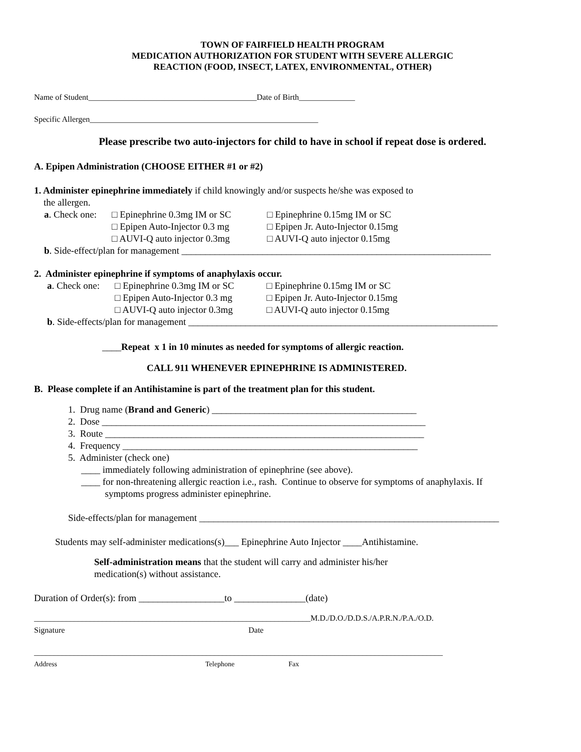TOWN OF FAIRFIELD HEALTH PROGRAM
MEDICATION AUTHORIZATION FOR STUDENT WITH SEVERE ALLERGIC
REACTION (FOOD, INSECT, LATEX, ENVIRONMENTAL, OTHER)
Name of Student__________________________________________Date of Birth______________
Specific Allergen_________________________________________________________
Please prescribe two auto-injectors for child to have in school if repeat dose is ordered.
A. Epipen Administration (CHOOSE EITHER #1 or #2)
1. Administer epinephrine immediately if child knowingly and/or suspects he/she was exposed to
the allergen.
a. Check one: □ Epinephrine 0.3mg IM or SC □ Epinephrine 0.15mg IM or SC
□ Epipen Auto-Injector 0.3 mg □ Epipen Jr. Auto-Injector 0.15mg
□ AUVI-Q auto injector 0.3mg □ AUVI-Q auto injector 0.15mg
b. Side-effect/plan for management _________________________________________________________________
2. Administer epinephrine if symptoms of anaphylaxis occur.
a. Check one: □ Epinephrine 0.3mg IM or SC □ Epinephrine 0.15mg IM or SC
□ Epipen Auto-Injector 0.3 mg □ Epipen Jr. Auto-Injector 0.15mg
□ AUVI-Q auto injector 0.3mg □ AUVI-Q auto injector 0.15mg
b. Side-effects/plan for management _________________________________________________________________
____Repeat x 1 in 10 minutes as needed for symptoms of allergic reaction.
CALL 911 WHENEVER EPINEPHRINE IS ADMINISTERED.
B. Please complete if an Antihistamine is part of the treatment plan for this student.
1. Drug name (Brand and Generic) ___________________________________________
2. Dose ____________________________________________________________________
3. Route ___________________________________________________________________
4. Frequency ______________________________________________________________
5. Administer (check one)
____ immediately following administration of epinephrine (see above).
____ for non-threatening allergic reaction i.e., rash. Continue to observe for symptoms of anaphylaxis. If
symptoms progress administer epinephrine.
Side-effects/plan for management _______________________________________________________________
Students may self-administer medications(s)___ Epinephrine Auto Injector ____Antihistamine.
Self-administration means that the student will carry and administer his/her
medication(s) without assistance.
Duration of Order(s): from __________________to _______________(date)
_____________________________________________________________________M.D./D.O./D.D.S./A.P.R.N./P.A./O.D.
Signature Date
______________________________________________________________________________________________________
Address Telephone Fax